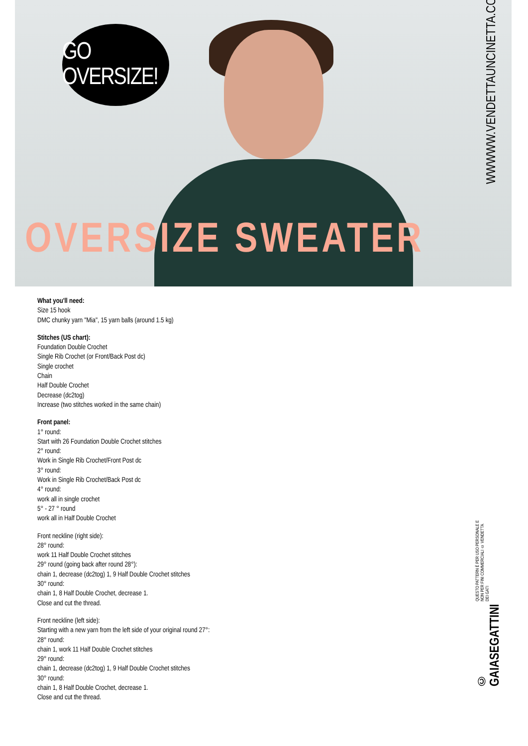GO OVERSIZE!
OVERSIZE SWEATER
WWWWW.VENDETTAUNCINETTA.COM
© GAIASEGATTINI QUESTO PATTERN È PER USO PERSONALE E NON PER FINI COMMERCIALI © VENDETTA DEI GATI
What you'll need:
Size 15 hook
DMC chunky yarn "Mia", 15 yarn balls (around 1.5 kg)
Stitches (US chart):
Foundation Double Crochet
Single Rib Crochet (or Front/Back Post dc)
Single crochet
Chain
Half Double Crochet
Decrease (dc2tog)
Increase (two stitches worked in the same chain)
Front panel:
1° round:
Start with 26 Foundation Double Crochet stitches
2° round:
Work in Single Rib Crochet/Front Post dc
3° round:
Work in Single Rib Crochet/Back Post dc
4° round:
work all in single crochet
5° - 27 ° round
work all in Half Double Crochet
Front neckline (right side):
28° round:
work 11 Half Double Crochet stitches
29° round (going back after round 28°):
chain 1, decrease (dc2tog) 1, 9 Half Double Crochet stitches
30° round:
chain 1, 8 Half Double Crochet, decrease 1.
Close and cut the thread.
Front neckline (left side):
Starting with a new yarn from the left side of your original round 27°:
28° round:
chain 1, work 11 Half Double Crochet stitches
29° round:
chain 1, decrease (dc2tog) 1, 9 Half Double Crochet stitches
30° round:
chain 1, 8 Half Double Crochet, decrease 1.
Close and cut the thread.